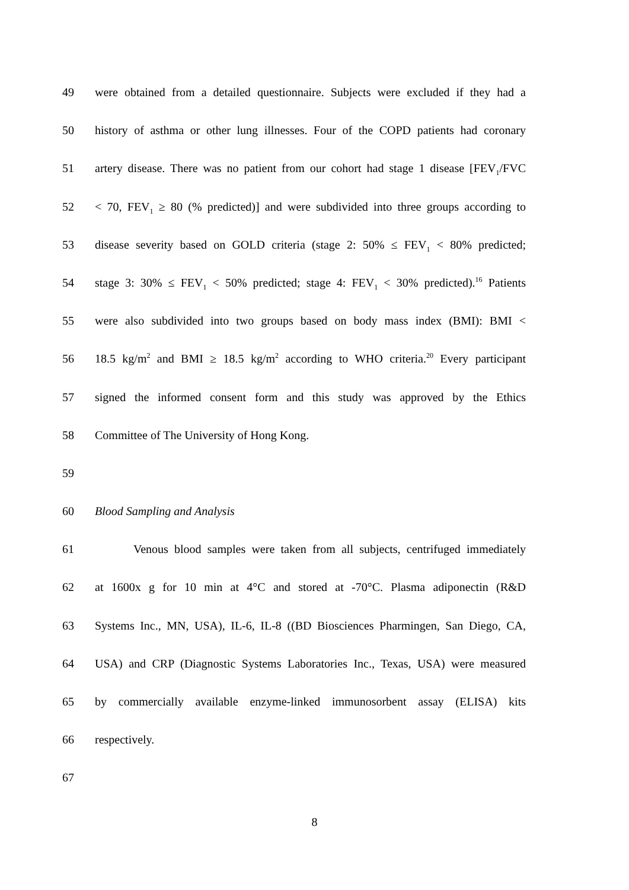49 were obtained from a detailed questionnaire. Subjects were excluded if they had a
50 history of asthma or other lung illnesses. Four of the COPD patients had coronary
51 artery disease. There was no patient from our cohort had stage 1 disease [FEV<sub>1</sub>/FVC
52 < 70, FEV<sub>1</sub> ≥ 80 (% predicted)] and were subdivided into three groups according to
53 disease severity based on GOLD criteria (stage 2: 50% ≤ FEV<sub>1</sub> < 80% predicted;
54 stage 3: 30% ≤ FEV<sub>1</sub> < 50% predicted; stage 4: FEV<sub>1</sub> < 30% predicted).<sup>16</sup> Patients
55 were also subdivided into two groups based on body mass index (BMI): BMI <
56 18.5 kg/m<sup>2</sup> and BMI ≥ 18.5 kg/m<sup>2</sup> according to WHO criteria.<sup>20</sup> Every participant
57 signed the informed consent form and this study was approved by the Ethics
58 Committee of The University of Hong Kong.
59
60 Blood Sampling and Analysis
61 Venous blood samples were taken from all subjects, centrifuged immediately
62 at 1600x g for 10 min at 4°C and stored at -70°C. Plasma adiponectin (R&D
63 Systems Inc., MN, USA), IL-6, IL-8 ((BD Biosciences Pharmingen, San Diego, CA,
64 USA) and CRP (Diagnostic Systems Laboratories Inc., Texas, USA) were measured
65 by commercially available enzyme-linked immunosorbent assay (ELISA) kits
66 respectively.
67
8